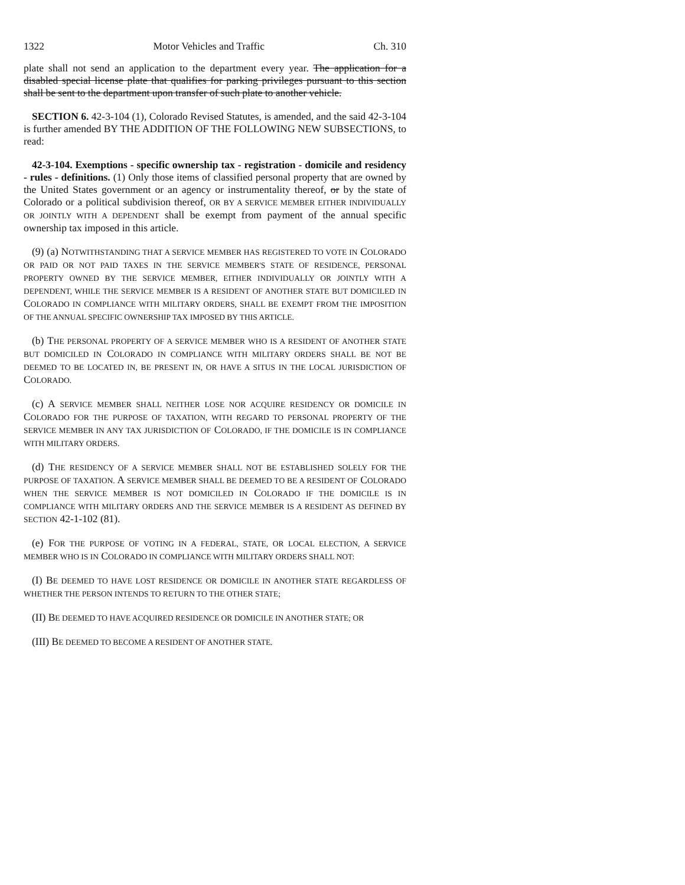1322 Motor Vehicles and Traffic Ch. 310
plate shall not send an application to the department every year. The application for a disabled special license plate that qualifies for parking privileges pursuant to this section shall be sent to the department upon transfer of such plate to another vehicle.
SECTION 6. 42-3-104 (1), Colorado Revised Statutes, is amended, and the said 42-3-104 is further amended BY THE ADDITION OF THE FOLLOWING NEW SUBSECTIONS, to read:
42-3-104. Exemptions - specific ownership tax - registration - domicile and residency - rules - definitions. (1) Only those items of classified personal property that are owned by the United States government or an agency or instrumentality thereof, or by the state of Colorado or a political subdivision thereof, OR BY A SERVICE MEMBER EITHER INDIVIDUALLY OR JOINTLY WITH A DEPENDENT shall be exempt from payment of the annual specific ownership tax imposed in this article.
(9) (a) NOTWITHSTANDING THAT A SERVICE MEMBER HAS REGISTERED TO VOTE IN COLORADO OR PAID OR NOT PAID TAXES IN THE SERVICE MEMBER'S STATE OF RESIDENCE, PERSONAL PROPERTY OWNED BY THE SERVICE MEMBER, EITHER INDIVIDUALLY OR JOINTLY WITH A DEPENDENT, WHILE THE SERVICE MEMBER IS A RESIDENT OF ANOTHER STATE BUT DOMICILED IN COLORADO IN COMPLIANCE WITH MILITARY ORDERS, SHALL BE EXEMPT FROM THE IMPOSITION OF THE ANNUAL SPECIFIC OWNERSHIP TAX IMPOSED BY THIS ARTICLE.
(b) THE PERSONAL PROPERTY OF A SERVICE MEMBER WHO IS A RESIDENT OF ANOTHER STATE BUT DOMICILED IN COLORADO IN COMPLIANCE WITH MILITARY ORDERS SHALL BE NOT BE DEEMED TO BE LOCATED IN, BE PRESENT IN, OR HAVE A SITUS IN THE LOCAL JURISDICTION OF COLORADO.
(c) A SERVICE MEMBER SHALL NEITHER LOSE NOR ACQUIRE RESIDENCY OR DOMICILE IN COLORADO FOR THE PURPOSE OF TAXATION, WITH REGARD TO PERSONAL PROPERTY OF THE SERVICE MEMBER IN ANY TAX JURISDICTION OF COLORADO, IF THE DOMICILE IS IN COMPLIANCE WITH MILITARY ORDERS.
(d) THE RESIDENCY OF A SERVICE MEMBER SHALL NOT BE ESTABLISHED SOLELY FOR THE PURPOSE OF TAXATION. A SERVICE MEMBER SHALL BE DEEMED TO BE A RESIDENT OF COLORADO WHEN THE SERVICE MEMBER IS NOT DOMICILED IN COLORADO IF THE DOMICILE IS IN COMPLIANCE WITH MILITARY ORDERS AND THE SERVICE MEMBER IS A RESIDENT AS DEFINED BY SECTION 42-1-102 (81).
(e) FOR THE PURPOSE OF VOTING IN A FEDERAL, STATE, OR LOCAL ELECTION, A SERVICE MEMBER WHO IS IN COLORADO IN COMPLIANCE WITH MILITARY ORDERS SHALL NOT:
(I) BE DEEMED TO HAVE LOST RESIDENCE OR DOMICILE IN ANOTHER STATE REGARDLESS OF WHETHER THE PERSON INTENDS TO RETURN TO THE OTHER STATE;
(II) BE DEEMED TO HAVE ACQUIRED RESIDENCE OR DOMICILE IN ANOTHER STATE; OR
(III) BE DEEMED TO BECOME A RESIDENT OF ANOTHER STATE.